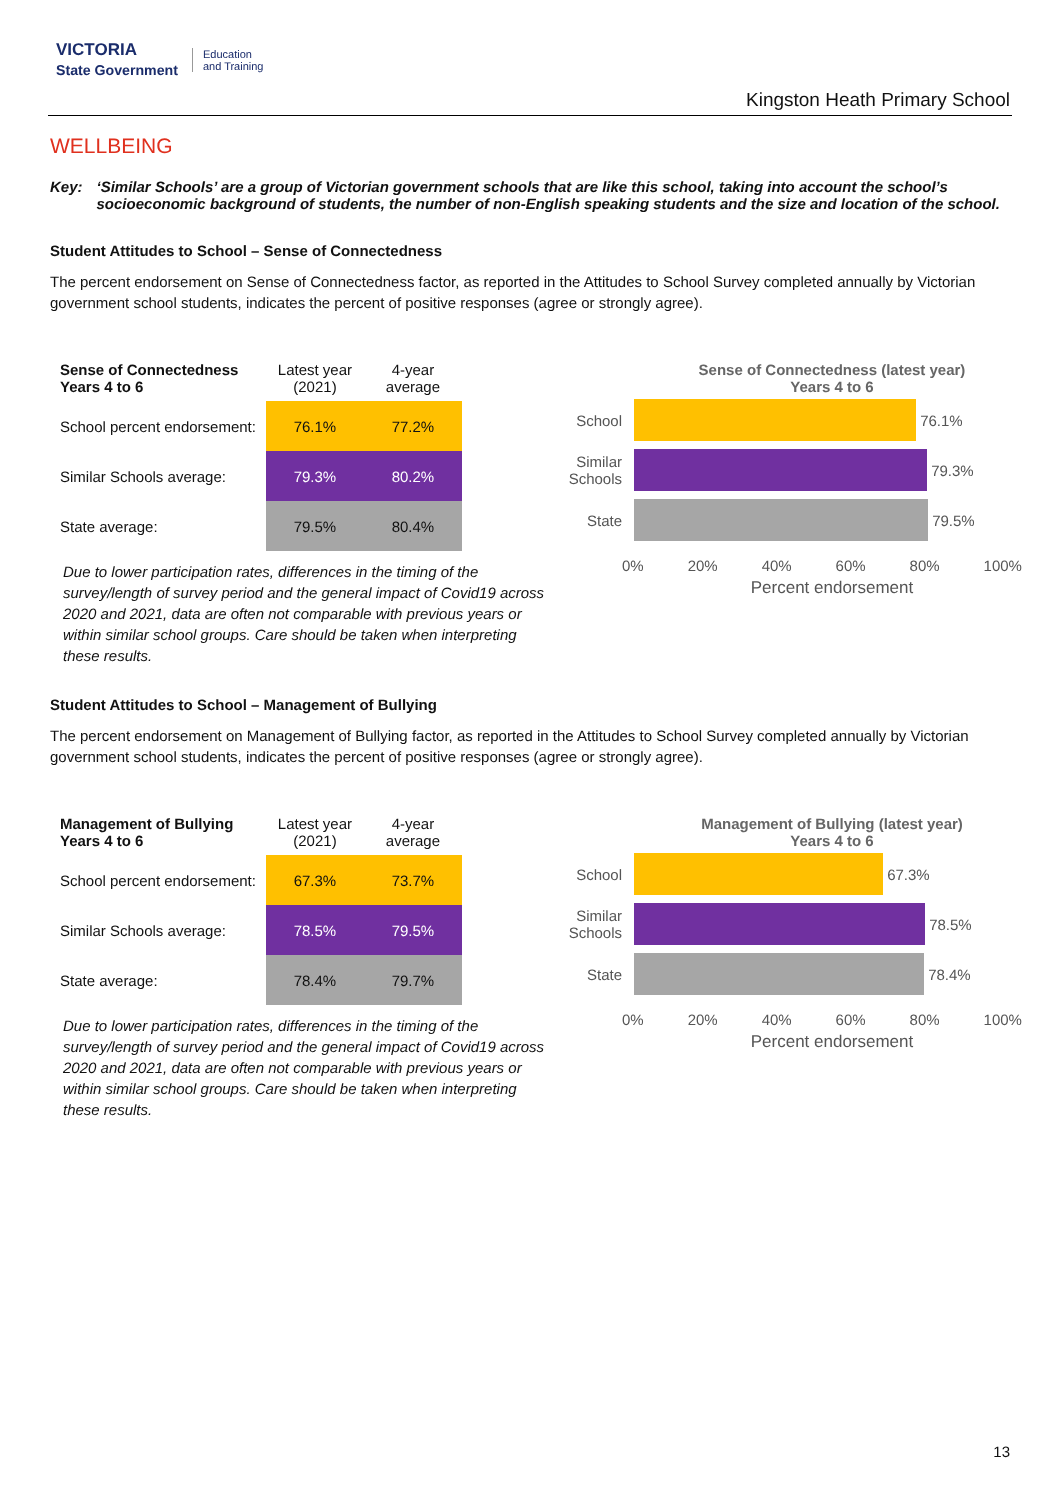VICTORIA
State Government Education
and Training
Kingston Heath Primary School
WELLBEING
Key: ‘Similar Schools’ are a group of Victorian government schools that are like this school, taking into account the school’s socioeconomic background of students, the number of non-English speaking students and the size and location of the school.
Student Attitudes to School – Sense of Connectedness
The percent endorsement on Sense of Connectedness factor, as reported in the Attitudes to School Survey completed annually by Victorian government school students, indicates the percent of positive responses (agree or strongly agree).
| Sense of Connectedness Years 4 to 6 | Latest year (2021) | 4-year average |
| --- | --- | --- |
| School percent endorsement: | 76.1% | 77.2% |
| Similar Schools average: | 79.3% | 80.2% |
| State average: | 79.5% | 80.4% |
Due to lower participation rates, differences in the timing of the survey/length of survey period and the general impact of Covid19 across 2020 and 2021, data are often not comparable with previous years or within similar school groups. Care should be taken when interpreting these results.
Sense of Connectedness (latest year)
Years 4 to 6
School 76.1%
Similar Schools
79.3%
State 79.5%
0% 20% 40% 60% 80% 100%
Percent endorsement
Student Attitudes to School – Management of Bullying
The percent endorsement on Management of Bullying factor, as reported in the Attitudes to School Survey completed annually by Victorian government school students, indicates the percent of positive responses (agree or strongly agree).
| Management of Bullying Years 4 to 6 | Latest year (2021) | 4-year average |
| --- | --- | --- |
| School percent endorsement: | 67.3% | 73.7% |
| Similar Schools average: | 78.5% | 79.5% |
| State average: | 78.4% | 79.7% |
Due to lower participation rates, differences in the timing of the survey/length of survey period and the general impact of Covid19 across 2020 and 2021, data are often not comparable with previous years or within similar school groups. Care should be taken when interpreting these results.
Management of Bullying (latest year)
Years 4 to 6
School 67.3%
Similar Schools
78.5%
State 78.4%
0% 20% 40% 60% 80% 100%
Percent endorsement
13